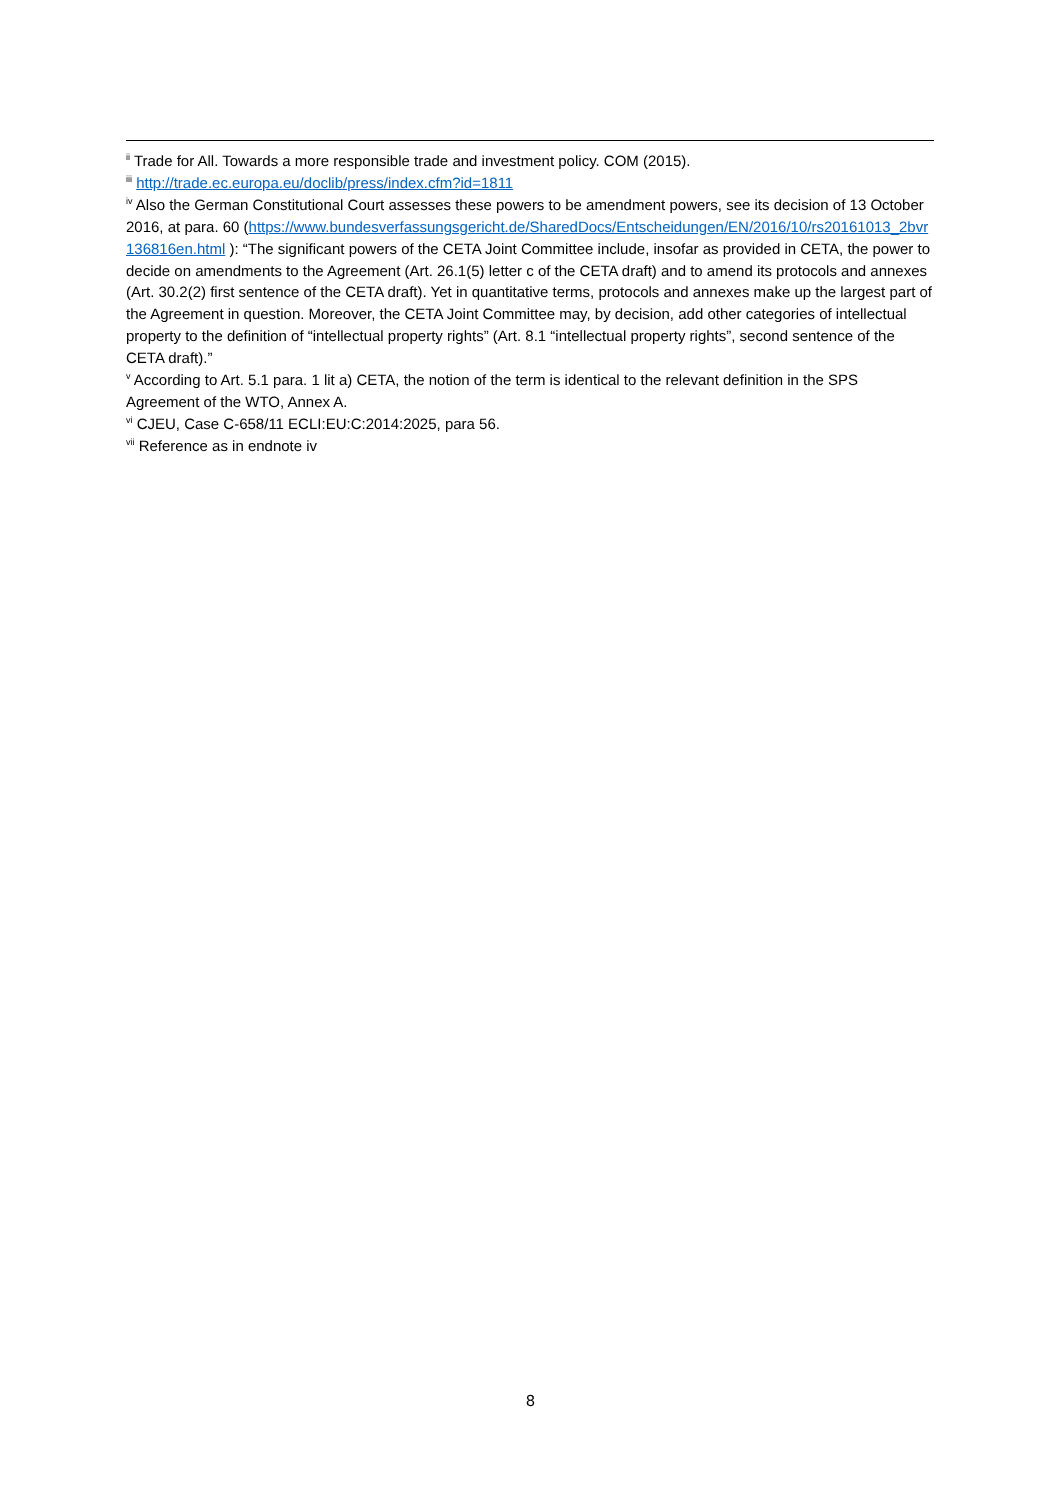<sup>ii</sup> Trade for All. Towards a more responsible trade and investment policy. COM (2015).
<sup>iii</sup> http://trade.ec.europa.eu/doclib/press/index.cfm?id=1811
<sup>iv</sup> Also the German Constitutional Court assesses these powers to be amendment powers, see its decision of 13 October 2016, at para. 60 (https://www.bundesverfassungsgericht.de/SharedDocs/Entscheidungen/EN/2016/10/rs20161013_2bvr136816en.html ): “The significant powers of the CETA Joint Committee include, insofar as provided in CETA, the power to decide on amendments to the Agreement (Art. 26.1(5) letter c of the CETA draft) and to amend its protocols and annexes (Art. 30.2(2) first sentence of the CETA draft). Yet in quantitative terms, protocols and annexes make up the largest part of the Agreement in question. Moreover, the CETA Joint Committee may, by decision, add other categories of intellectual property to the definition of “intellectual property rights” (Art. 8.1 “intellectual property rights”, second sentence of the CETA draft).”
<sup>v</sup> According to Art. 5.1 para. 1 lit a) CETA, the notion of the term is identical to the relevant definition in the SPS Agreement of the WTO, Annex A.
<sup>vi</sup> CJEU, Case C-658/11 ECLI:EU:C:2014:2025, para 56.
<sup>vii</sup> Reference as in endnote iv
8